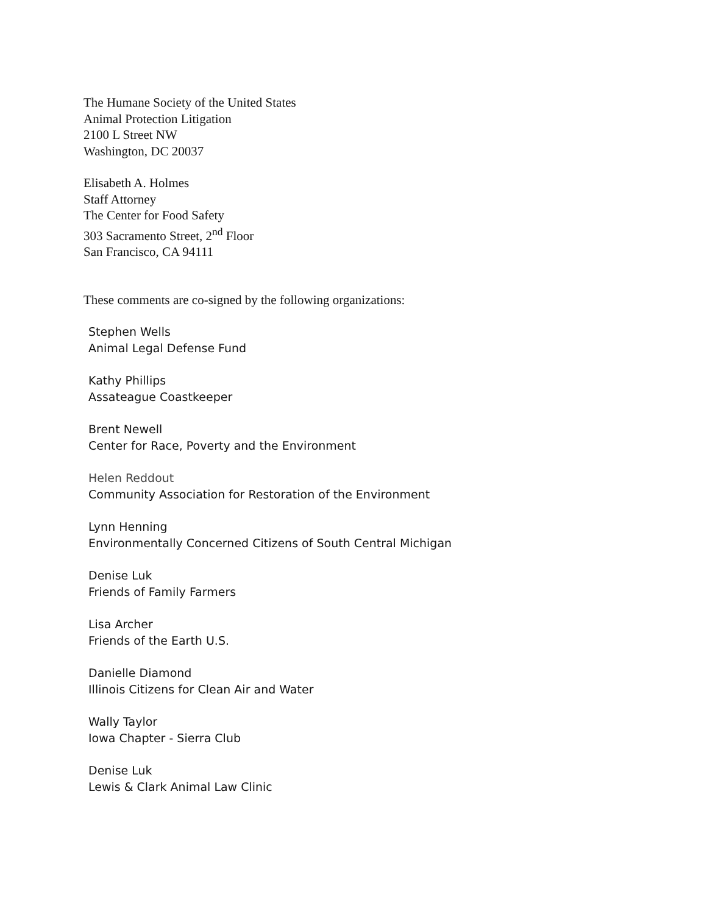The Humane Society of the United States
Animal Protection Litigation
2100 L Street NW
Washington, DC 20037
Elisabeth A. Holmes
Staff Attorney
The Center for Food Safety
303 Sacramento Street, 2<sup>nd</sup> Floor
San Francisco, CA 94111
These comments are co-signed by the following organizations:
Stephen Wells
Animal Legal Defense Fund
Kathy Phillips
Assateague Coastkeeper
Brent Newell
Center for Race, Poverty and the Environment
Helen Reddout
Community Association for Restoration of the Environment
Lynn Henning
Environmentally Concerned Citizens of South Central Michigan
Denise Luk
Friends of Family Farmers
Lisa Archer
Friends of the Earth U.S.
Danielle Diamond
Illinois Citizens for Clean Air and Water
Wally Taylor
Iowa Chapter - Sierra Club
Denise Luk
Lewis & Clark Animal Law Clinic